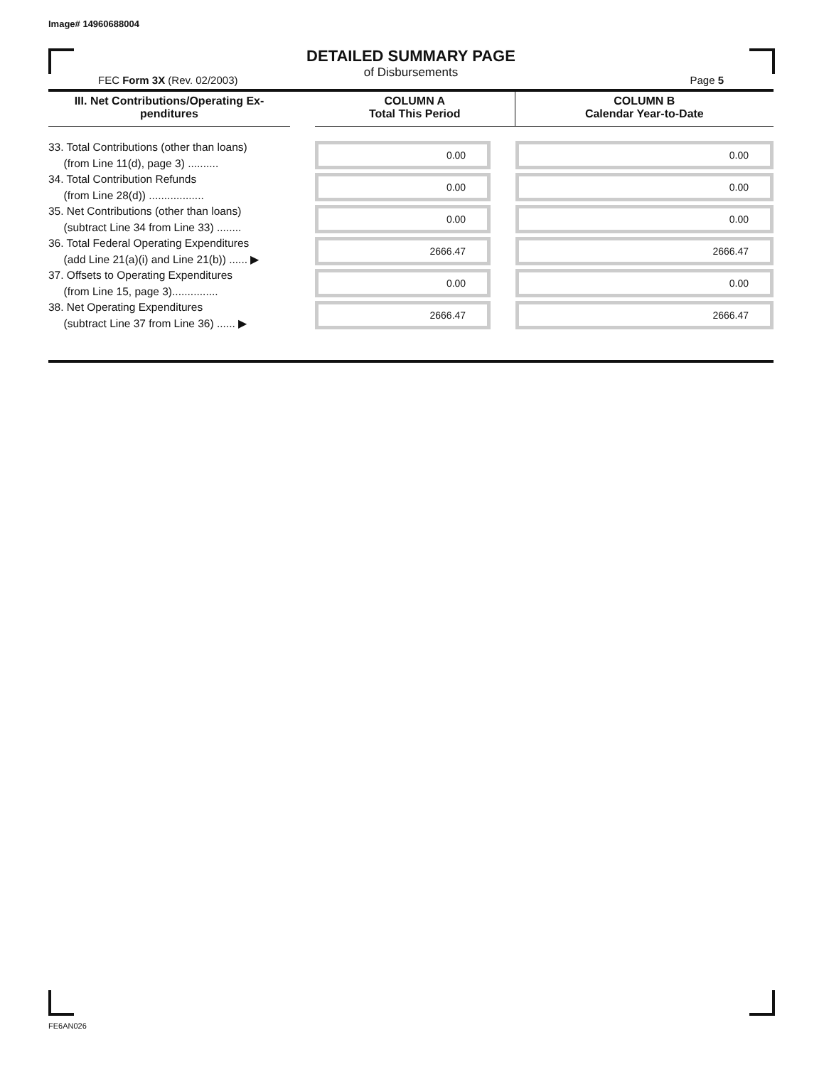Image# 14960688004
DETAILED SUMMARY PAGE
of Disbursements
FEC Form 3X (Rev. 02/2003) Page 5
| III. Net Contributions/Operating Ex- penditures | | COLUMN A Total This Period | | COLUMN B Calendar Year-to-Date |
| --- | --- | --- | --- | --- |
| 33. Total Contributions (other than loans) (from Line 11(d), page 3) .......... | | 0.00 | | 0.00 |
| 34. Total Contribution Refunds (from Line 28(d)) .................. | | 0.00 | | 0.00 |
| 35. Net Contributions (other than loans) (subtract Line 34 from Line 33) ........ | | 0.00 | | 0.00 |
| 36. Total Federal Operating Expenditures (add Line 21(a)(i) and Line 21(b)) ...... ▶ | | 2666.47 | | 2666.47 |
| 37. Offsets to Operating Expenditures (from Line 15, page 3)............... | | 0.00 | | 0.00 |
| 38. Net Operating Expenditures (subtract Line 37 from Line 36) ...... ▶ | | 2666.47 | | 2666.47 |
FE6AN026